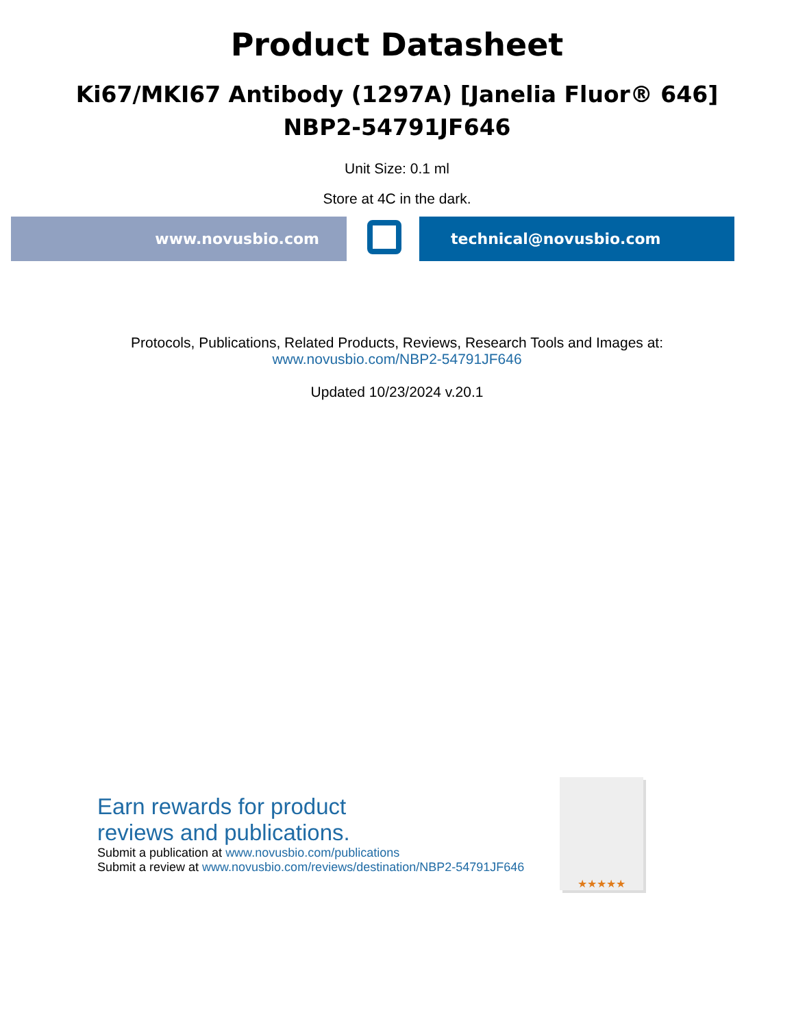Product Datasheet
Ki67/MKI67 Antibody (1297A) [Janelia Fluor® 646]
NBP2-54791JF646
Unit Size: 0.1 ml
Store at 4C in the dark.
www.novusbio.com technical@novusbio.com
Protocols, Publications, Related Products, Reviews, Research Tools and Images at:
www.novusbio.com/NBP2-54791JF646
Updated 10/23/2024 v.20.1
Earn rewards for product
reviews and publications.
Submit a publication at www.novusbio.com/publications
Submit a review at www.novusbio.com/reviews/destination/NBP2-54791JF646
★★★★★